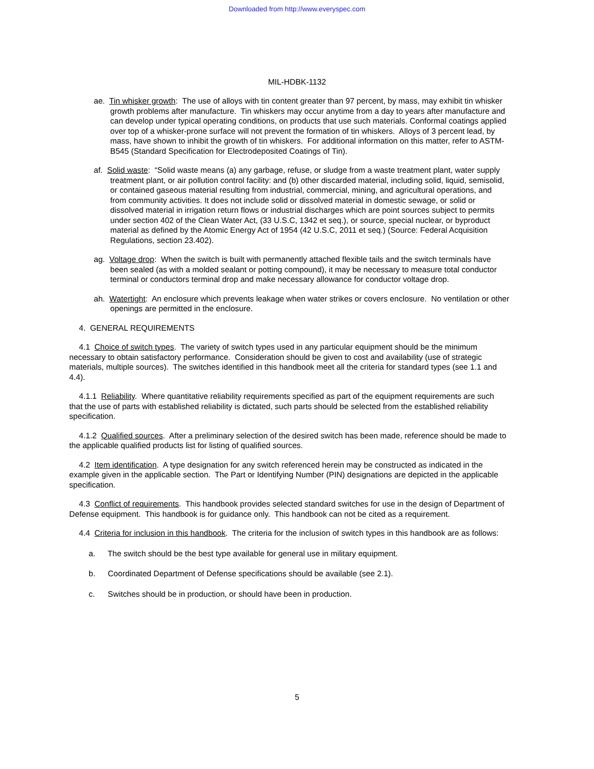Downloaded from http://www.everyspec.com
MIL-HDBK-1132
ae. Tin whisker growth: The use of alloys with tin content greater than 97 percent, by mass, may exhibit tin whisker growth problems after manufacture. Tin whiskers may occur anytime from a day to years after manufacture and can develop under typical operating conditions, on products that use such materials. Conformal coatings applied over top of a whisker-prone surface will not prevent the formation of tin whiskers. Alloys of 3 percent lead, by mass, have shown to inhibit the growth of tin whiskers. For additional information on this matter, refer to ASTM-B545 (Standard Specification for Electrodeposited Coatings of Tin).
af. Solid waste: “Solid waste means (a) any garbage, refuse, or sludge from a waste treatment plant, water supply treatment plant, or air pollution control facility: and (b) other discarded material, including solid, liquid, semisolid, or contained gaseous material resulting from industrial, commercial, mining, and agricultural operations, and from community activities. It does not include solid or dissolved material in domestic sewage, or solid or dissolved material in irrigation return flows or industrial discharges which are point sources subject to permits under section 402 of the Clean Water Act, (33 U.S.C, 1342 et seq.), or source, special nuclear, or byproduct material as defined by the Atomic Energy Act of 1954 (42 U.S.C, 2011 et seq.) (Source: Federal Acquisition Regulations, section 23.402).
ag. Voltage drop: When the switch is built with permanently attached flexible tails and the switch terminals have been sealed (as with a molded sealant or potting compound), it may be necessary to measure total conductor terminal or conductors terminal drop and make necessary allowance for conductor voltage drop.
ah. Watertight: An enclosure which prevents leakage when water strikes or covers enclosure. No ventilation or other openings are permitted in the enclosure.
4. GENERAL REQUIREMENTS
4.1 Choice of switch types. The variety of switch types used in any particular equipment should be the minimum necessary to obtain satisfactory performance. Consideration should be given to cost and availability (use of strategic materials, multiple sources). The switches identified in this handbook meet all the criteria for standard types (see 1.1 and 4.4).
4.1.1 Reliability. Where quantitative reliability requirements specified as part of the equipment requirements are such that the use of parts with established reliability is dictated, such parts should be selected from the established reliability specification.
4.1.2 Qualified sources. After a preliminary selection of the desired switch has been made, reference should be made to the applicable qualified products list for listing of qualified sources.
4.2 Item identification. A type designation for any switch referenced herein may be constructed as indicated in the example given in the applicable section. The Part or Identifying Number (PIN) designations are depicted in the applicable specification.
4.3 Conflict of requirements. This handbook provides selected standard switches for use in the design of Department of Defense equipment. This handbook is for guidance only. This handbook can not be cited as a requirement.
4.4 Criteria for inclusion in this handbook. The criteria for the inclusion of switch types in this handbook are as follows:
a. The switch should be the best type available for general use in military equipment.
b. Coordinated Department of Defense specifications should be available (see 2.1).
c. Switches should be in production, or should have been in production.
5